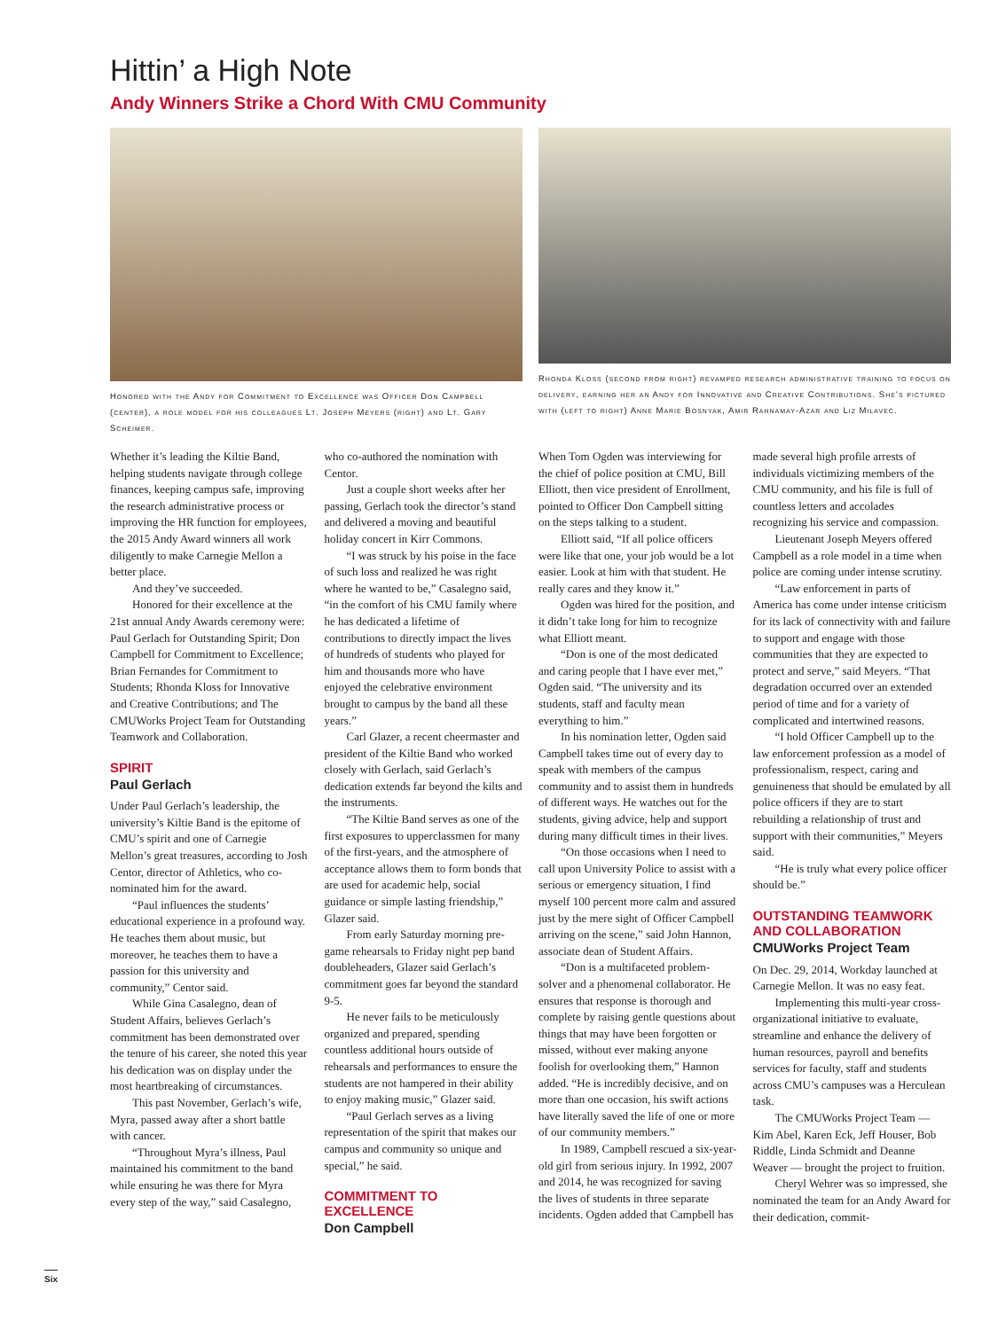Hittin’ a High Note
Andy Winners Strike a Chord With CMU Community
Honored with the Andy for Commitment to Excellence was Officer Don Campbell (center), a role model for his colleagues Lt. Joseph Meyers (right) and Lt. Gary Scheimer.
Rhonda Kloss (second from right) revamped research administrative training to focus on delivery, earning her an Andy for Innovative and Creative Contributions. She’s pictured with (left to right) Anne Marie Bosnyak, Amir Rahnamay-Azar and Liz Milavec.
Whether it’s leading the Kiltie Band, helping students navigate through college finances, keeping campus safe, improving the research administrative process or improving the HR function for employees, the 2015 Andy Award winners all work diligently to make Carnegie Mellon a better place.
And they’ve succeeded.
Honored for their excellence at the 21st annual Andy Awards ceremony were: Paul Gerlach for Outstanding Spirit; Don Campbell for Commitment to Excellence; Brian Fernandes for Commitment to Students; Rhonda Kloss for Innovative and Creative Contributions; and The CMUWorks Project Team for Outstanding Teamwork and Collaboration.
SPIRIT
Paul Gerlach
Under Paul Gerlach’s leadership, the university’s Kiltie Band is the epitome of CMU’s spirit and one of Carnegie Mellon’s great treasures, according to Josh Centor, director of Athletics, who co-nominated him for the award.
“Paul influences the students’ educational experience in a profound way. He teaches them about music, but moreover, he teaches them to have a passion for this university and community,” Centor said.
While Gina Casalegno, dean of Student Affairs, believes Gerlach’s commitment has been demonstrated over the tenure of his career, she noted this year his dedication was on display under the most heartbreaking of circumstances.
This past November, Gerlach’s wife, Myra, passed away after a short battle with cancer.
“Throughout Myra’s illness, Paul maintained his commitment to the band while ensuring he was there for Myra every step of the way,” said Casalegno, who co-authored the nomination with Centor.
Just a couple short weeks after her passing, Gerlach took the director’s stand and delivered a moving and beautiful holiday concert in Kirr Commons.
“I was struck by his poise in the face of such loss and realized he was right where he wanted to be,” Casalegno said, “in the comfort of his CMU family where he has dedicated a lifetime of contributions to directly impact the lives of hundreds of students who played for him and thousands more who have enjoyed the celebrative environment brought to campus by the band all these years.”
Carl Glazer, a recent cheermaster and president of the Kiltie Band who worked closely with Gerlach, said Gerlach’s dedication extends far beyond the kilts and the instruments.
“The Kiltie Band serves as one of the first exposures to upperclassmen for many of the first-years, and the atmosphere of acceptance allows them to form bonds that are used for academic help, social guidance or simple lasting friendship,” Glazer said.
From early Saturday morning pre-game rehearsals to Friday night pep band doubleheaders, Glazer said Gerlach’s commitment goes far beyond the standard 9-5.
He never fails to be meticulously organized and prepared, spending countless additional hours outside of rehearsals and performances to ensure the students are not hampered in their ability to enjoy making music,” Glazer said.
“Paul Gerlach serves as a living representation of the spirit that makes our campus and community so unique and special,” he said.
COMMITMENT TO EXCELLENCE
Don Campbell
When Tom Ogden was interviewing for the chief of police position at CMU, Bill Elliott, then vice president of Enrollment, pointed to Officer Don Campbell sitting on the steps talking to a student.
Elliott said, “If all police officers were like that one, your job would be a lot easier. Look at him with that student. He really cares and they know it.”
Ogden was hired for the position, and it didn’t take long for him to recognize what Elliott meant.
“Don is one of the most dedicated and caring people that I have ever met,” Ogden said. “The university and its students, staff and faculty mean everything to him.”
In his nomination letter, Ogden said Campbell takes time out of every day to speak with members of the campus community and to assist them in hundreds of different ways. He watches out for the students, giving advice, help and support during many difficult times in their lives.
“On those occasions when I need to call upon University Police to assist with a serious or emergency situation, I find myself 100 percent more calm and assured just by the mere sight of Officer Campbell arriving on the scene,” said John Hannon, associate dean of Student Affairs.
“Don is a multifaceted problem-solver and a phenomenal collaborator. He ensures that response is thorough and complete by raising gentle questions about things that may have been forgotten or missed, without ever making anyone foolish for overlooking them,” Hannon added. “He is incredibly decisive, and on more than one occasion, his swift actions have literally saved the life of one or more of our community members.”
In 1989, Campbell rescued a six-year-old girl from serious injury. In 1992, 2007 and 2014, he was recognized for saving the lives of students in three separate incidents. Ogden added that Campbell has made several high profile arrests of individuals victimizing members of the CMU community, and his file is full of countless letters and accolades recognizing his service and compassion.
Lieutenant Joseph Meyers offered Campbell as a role model in a time when police are coming under intense scrutiny.
“Law enforcement in parts of America has come under intense criticism for its lack of connectivity with and failure to support and engage with those communities that they are expected to protect and serve,” said Meyers. “That degradation occurred over an extended period of time and for a variety of complicated and intertwined reasons.
“I hold Officer Campbell up to the law enforcement profession as a model of professionalism, respect, caring and genuineness that should be emulated by all police officers if they are to start rebuilding a relationship of trust and support with their communities,” Meyers said.
“He is truly what every police officer should be.”
OUTSTANDING TEAMWORK AND COLLABORATION
CMUWorks Project Team
On Dec. 29, 2014, Workday launched at Carnegie Mellon. It was no easy feat.
Implementing this multi-year cross-organizational initiative to evaluate, streamline and enhance the delivery of human resources, payroll and benefits services for faculty, staff and students across CMU’s campuses was a Herculean task.
The CMUWorks Project Team — Kim Abel, Karen Eck, Jeff Houser, Bob Riddle, Linda Schmidt and Deanne Weaver — brought the project to fruition.
Cheryl Wehrer was so impressed, she nominated the team for an Andy Award for their dedication, commit-
Six